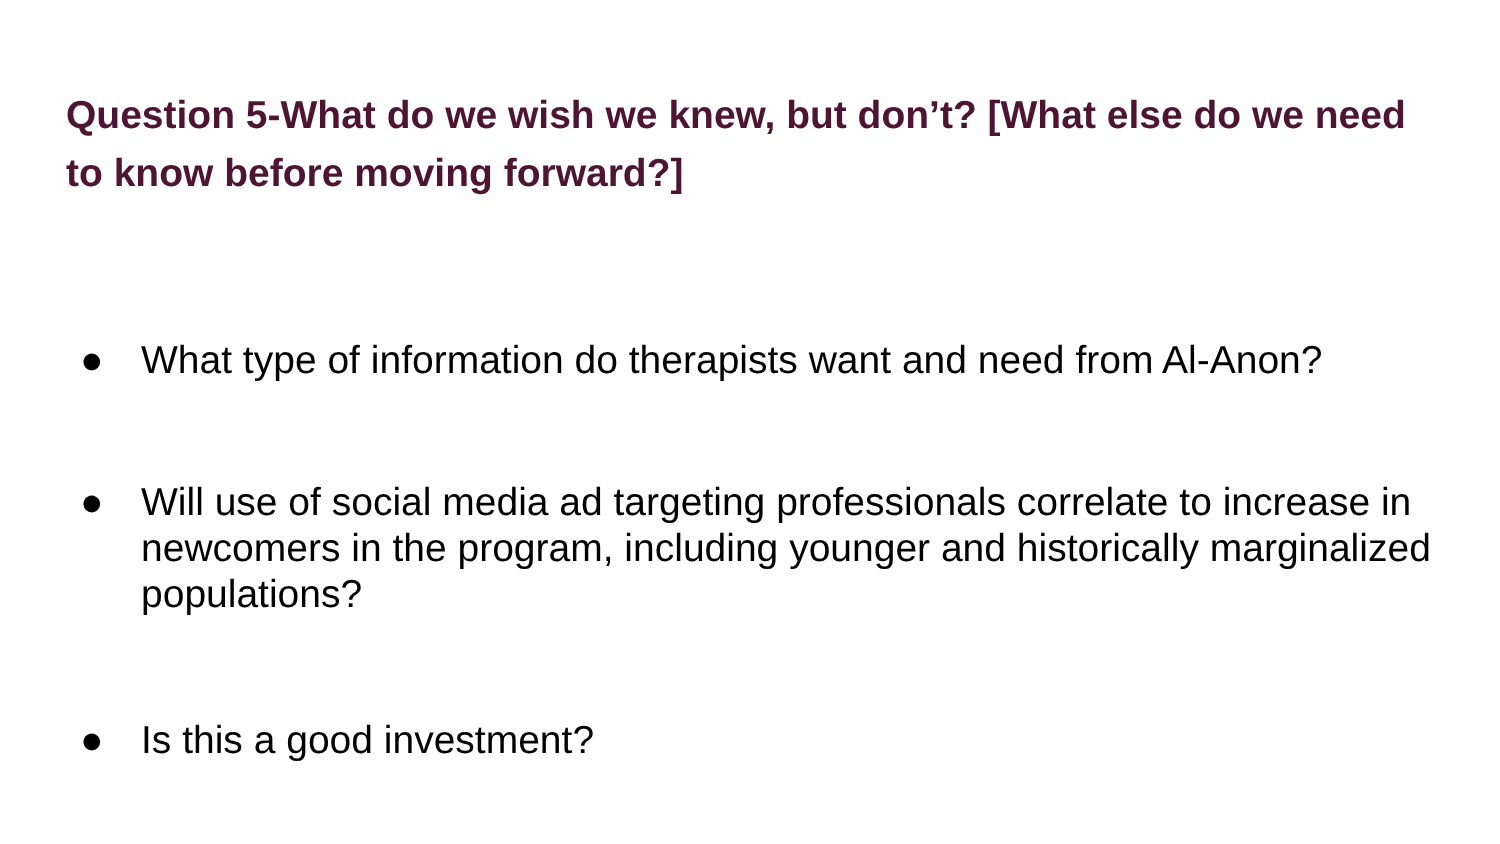Question 5-What do we wish we knew, but don’t? [What else do we need to know before moving forward?]
● What type of information do therapists want and need from Al-Anon?
● Will use of social media ad targeting professionals correlate to increase in newcomers in the program, including younger and historically marginalized populations?
● Is this a good investment?